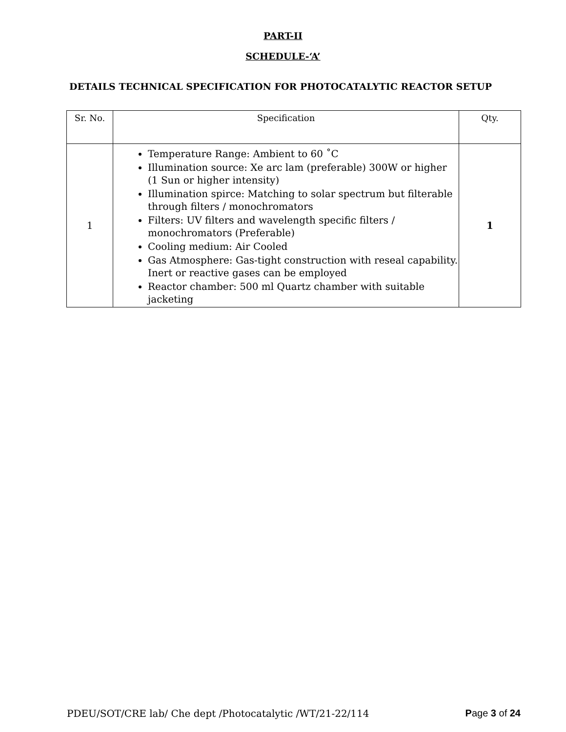PART-II
SCHEDULE-‘A’
DETAILS TECHNICAL SPECIFICATION FOR PHOTOCATALYTIC REACTOR SETUP
| Sr. No. | Specification | Qty. |
| 1 | Temperature Range: Ambient to 60 ˚C Illumination source: Xe arc lam (preferable) 300W or higher (1 Sun or higher intensity) Illumination spirce: Matching to solar spectrum but filterable through filters / monochromators Filters: UV filters and wavelength specific filters / monochromators (Preferable) Cooling medium: Air Cooled Gas Atmosphere: Gas-tight construction with reseal capability. Inert or reactive gases can be employed Reactor chamber: 500 ml Quartz chamber with suitable jacketing | 1 |
PDEU/SOT/CRE lab/ Che dept /Photocatalytic /WT/21-22/114 Page 3 of 24